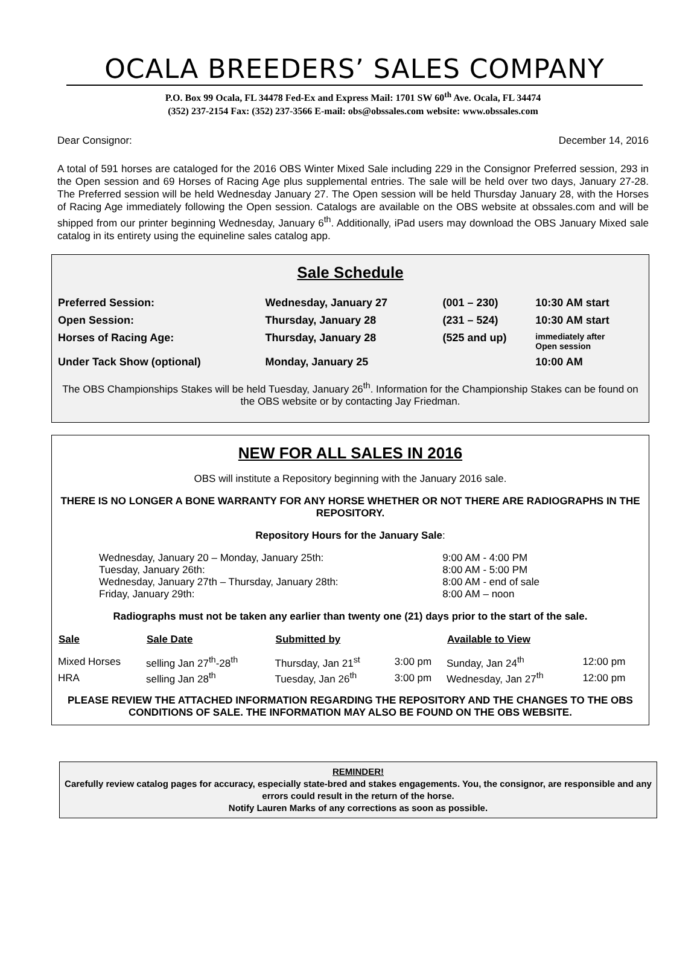OCALA BREEDERS’ SALES COMPANY
P.O. Box 99 Ocala, FL 34478 Fed-Ex and Express Mail: 1701 SW 60<sup>th</sup> Ave. Ocala, FL 34474
(352) 237-2154 Fax: (352) 237-3566 E-mail: obs@obssales.com website: www.obssales.com
Dear Consignor: December 14, 2016
A total of 591 horses are cataloged for the 2016 OBS Winter Mixed Sale including 229 in the Consignor Preferred session, 293 in the Open session and 69 Horses of Racing Age plus supplemental entries. The sale will be held over two days, January 27-28. The Preferred session will be held Wednesday January 27. The Open session will be held Thursday January 28, with the Horses of Racing Age immediately following the Open session. Catalogs are available on the OBS website at obssales.com and will be shipped from our printer beginning Wednesday, January 6<sup>th</sup>. Additionally, iPad users may download the OBS January Mixed sale catalog in its entirety using the equineline sales catalog app.
Sale Schedule
| Preferred Session: | Wednesday, January 27 | (001 – 230) | 10:30 AM start |
| Open Session: | Thursday, January 28 | (231 – 524) | 10:30 AM start |
| Horses of Racing Age: | Thursday, January 28 | (525 and up) | immediately after Open session |
| Under Tack Show (optional) | Monday, January 25 | | 10:00 AM |
The OBS Championships Stakes will be held Tuesday, January 26<sup>th</sup>. Information for the Championship Stakes can be found on the OBS website or by contacting Jay Friedman.
NEW FOR ALL SALES IN 2016
OBS will institute a Repository beginning with the January 2016 sale.
THERE IS NO LONGER A BONE WARRANTY FOR ANY HORSE WHETHER OR NOT THERE ARE RADIOGRAPHS IN THE REPOSITORY.
Repository Hours for the January Sale:
| Wednesday, January 20 – Monday, January 25th: | 9:00 AM - 4:00 PM |
| Tuesday, January 26th: | 8:00 AM - 5:00 PM |
| Wednesday, January 27th – Thursday, January 28th: | 8:00 AM - end of sale |
| Friday, January 29th: | 8:00 AM – noon |
Radiographs must not be taken any earlier than twenty one (21) days prior to the start of the sale.
| Sale | Sale Date | Submitted by | | Available to View | |
| --- | --- | --- | --- | --- | --- |
| Mixed Horses | selling Jan 27<sup>th</sup>-28<sup>th</sup> | Thursday, Jan 21<sup>st</sup> | 3:00 pm | Sunday, Jan 24<sup>th</sup> | 12:00 pm |
| HRA | selling Jan 28<sup>th</sup> | Tuesday, Jan 26<sup>th</sup> | 3:00 pm | Wednesday, Jan 27<sup>th</sup> | 12:00 pm |
PLEASE REVIEW THE ATTACHED INFORMATION REGARDING THE REPOSITORY AND THE CHANGES TO THE OBS CONDITIONS OF SALE. THE INFORMATION MAY ALSO BE FOUND ON THE OBS WEBSITE.
REMINDER!
Carefully review catalog pages for accuracy, especially state-bred and stakes engagements. You, the consignor, are responsible and any errors could result in the return of the horse.
Notify Lauren Marks of any corrections as soon as possible.